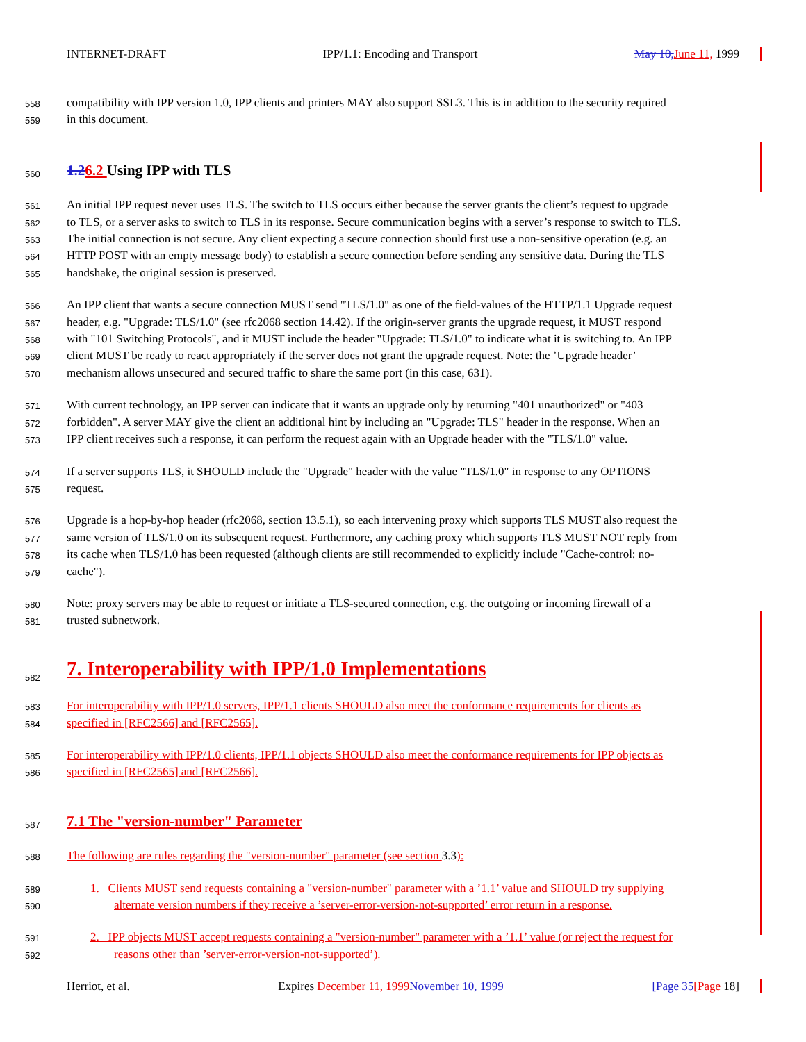INTERNET-DRAFT IPP/1.1: Encoding and Transport May 10, June 11, 1999
558 compatibility with IPP version 1.0, IPP clients and printers MAY also support SSL3. This is in addition to the security required
559 in this document.
560
1.26.2 Using IPP with TLS
561 An initial IPP request never uses TLS. The switch to TLS occurs either because the server grants the client’s request to upgrade
562 to TLS, or a server asks to switch to TLS in its response. Secure communication begins with a server’s response to switch to TLS.
563 The initial connection is not secure. Any client expecting a secure connection should first use a non-sensitive operation (e.g. an
564 HTTP POST with an empty message body) to establish a secure connection before sending any sensitive data. During the TLS
565 handshake, the original session is preserved.
566 An IPP client that wants a secure connection MUST send "TLS/1.0" as one of the field-values of the HTTP/1.1 Upgrade request
567 header, e.g. "Upgrade: TLS/1.0" (see rfc2068 section 14.42). If the origin-server grants the upgrade request, it MUST respond
568 with "101 Switching Protocols", and it MUST include the header "Upgrade: TLS/1.0" to indicate what it is switching to. An IPP
569 client MUST be ready to react appropriately if the server does not grant the upgrade request. Note: the ’Upgrade header’
570 mechanism allows unsecured and secured traffic to share the same port (in this case, 631).
571 With current technology, an IPP server can indicate that it wants an upgrade only by returning "401 unauthorized" or "403
572 forbidden". A server MAY give the client an additional hint by including an "Upgrade: TLS" header in the response. When an
573 IPP client receives such a response, it can perform the request again with an Upgrade header with the "TLS/1.0" value.
574 If a server supports TLS, it SHOULD include the "Upgrade" header with the value "TLS/1.0" in response to any OPTIONS
575 request.
576 Upgrade is a hop-by-hop header (rfc2068, section 13.5.1), so each intervening proxy which supports TLS MUST also request the
577 same version of TLS/1.0 on its subsequent request. Furthermore, any caching proxy which supports TLS MUST NOT reply from
578 its cache when TLS/1.0 has been requested (although clients are still recommended to explicitly include "Cache-control: no-
579 cache").
580 Note: proxy servers may be able to request or initiate a TLS-secured connection, e.g. the outgoing or incoming firewall of a
581 trusted subnetwork.
582
7. Interoperability with IPP/1.0 Implementations
583 For interoperability with IPP/1.0 servers, IPP/1.1 clients SHOULD also meet the conformance requirements for clients as
584 specified in [RFC2566] and [RFC2565].
585 For interoperability with IPP/1.0 clients, IPP/1.1 objects SHOULD also meet the conformance requirements for IPP objects as
586 specified in [RFC2565] and [RFC2566].
587
7.1 The "version-number" Parameter
588 The following are rules regarding the "version-number" parameter (see section 3.3):
589 1. Clients MUST send requests containing a "version-number" parameter with a ’1.1’ value and SHOULD try supplying
590 alternate version numbers if they receive a ’server-error-version-not-supported’ error return in a response.
591 2. IPP objects MUST accept requests containing a "version-number" parameter with a ’1.1’ value (or reject the request for
592 reasons other than ’server-error-version-not-supported’).
Herriot, et al. Expires December 11, 1999 November 10, 1999 [Page 35[Page 18]